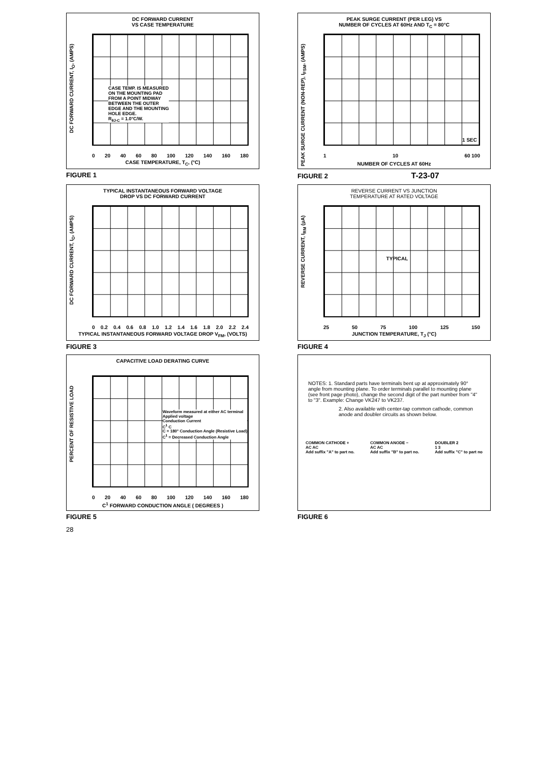DC FORWARD CURRENT
VS CASE TEMPERATURE
DC FORWARD CURRENT, I<sub>O</sub>, (AMPS)
CASE TEMP. IS MEASURED
ON THE MOUNTING PAD
FROM A POINT MIDWAY
BETWEEN THE OUTER
EDGE AND THE MOUNTING
HOLE EDGE.
R<sub>θJ-C</sub> = 1.0°C/W.
0 20 40 60 80 100 120 140 160 180
CASE TEMPERATURE, T<sub>C</sub>, (°C)
FIGURE 1
PEAK SURGE CURRENT (PER LEG) VS
NUMBER OF CYCLES AT 60Hz AND T<sub>C</sub> = 80°C
PEAK SURGE CURRENT (NON-REP), I<sub>FSM</sub>, (AMPS)
1 SEC
1 10 60 100
NUMBER OF CYCLES AT 60Hz
FIGURE 2 T-23-07
TYPICAL INSTANTANEOUS FORWARD VOLTAGE
DROP VS DC FORWARD CURRENT
DC FORWARD CURRENT, I<sub>O</sub>, (AMPS)
0 0.2 0.4 0.6 0.8 1.0 1.2 1.4 1.6 1.8 2.0 2.2 2.4
TYPICAL INSTANTANEOUS FORWARD VOLTAGE DROP V<sub>FM</sub>, (VOLTS)
FIGURE 3
REVERSE CURRENT VS JUNCTION
TEMPERATURE AT RATED VOLTAGE
REVERSE CURRENT, I<sub>RM</sub> (µA)
TYPICAL
25 50 75 100 125 150
JUNCTION TEMPERATURE, T<sub>J</sub> (°C)
FIGURE 4
CAPACITIVE LOAD DERATING CURVE
PERCENT OF RESISTIVE LOAD
Waveform measured at either AC terminal
Applied voltage
Conduction Current
C<sup>1</sup> C
C = 180° Conduction Angle (Resistive Load)
C<sup>1</sup> = Decreased Conduction Angle
0 20 40 60 80 100 120 140 160 180
C<sup>1</sup> FORWARD CONDUCTION ANGLE ( DEGREES )
FIGURE 5
NOTES: 1. Standard parts have terminals bent up at approximately 90° angle from mounting plane. To order terminals parallel to mounting plane (see front page photo), change the second digit of the part number from "4" to "3". Example: Change VK247 to VK237.
2. Also available with center-tap common cathode, common anode and doubler circuits as shown below.
COMMON CATHODE +
AC AC
Add suffix "A" to part no.
COMMON ANODE −
AC AC
Add suffix "B" to part no.
DOUBLER 2
1 3
Add suffix "C" to part no
FIGURE 6
28